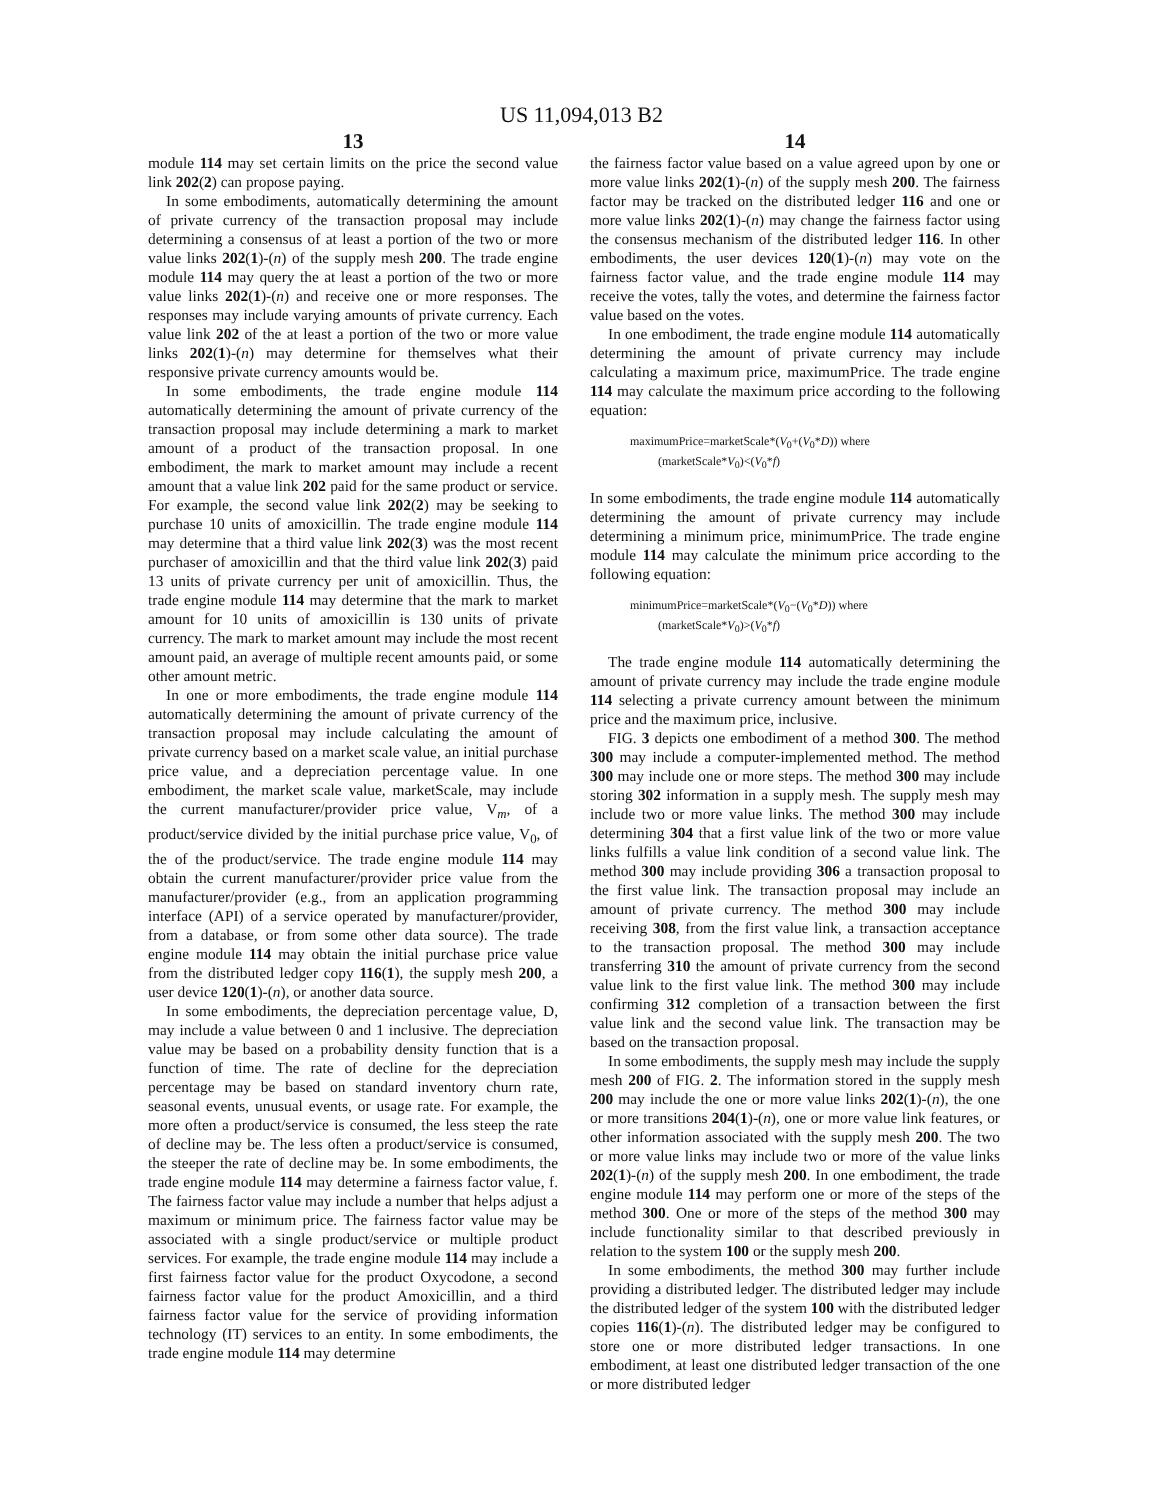US 11,094,013 B2
13
module 114 may set certain limits on the price the second value link 202(2) can propose paying.
In some embodiments, automatically determining the amount of private currency of the transaction proposal may include determining a consensus of at least a portion of the two or more value links 202(1)-(n) of the supply mesh 200. The trade engine module 114 may query the at least a portion of the two or more value links 202(1)-(n) and receive one or more responses. The responses may include varying amounts of private currency. Each value link 202 of the at least a portion of the two or more value links 202(1)-(n) may determine for themselves what their responsive private currency amounts would be.
In some embodiments, the trade engine module 114 automatically determining the amount of private currency of the transaction proposal may include determining a mark to market amount of a product of the transaction proposal. In one embodiment, the mark to market amount may include a recent amount that a value link 202 paid for the same product or service. For example, the second value link 202(2) may be seeking to purchase 10 units of amoxicillin. The trade engine module 114 may determine that a third value link 202(3) was the most recent purchaser of amoxicillin and that the third value link 202(3) paid 13 units of private currency per unit of amoxicillin. Thus, the trade engine module 114 may determine that the mark to market amount for 10 units of amoxicillin is 130 units of private currency. The mark to market amount may include the most recent amount paid, an average of multiple recent amounts paid, or some other amount metric.
In one or more embodiments, the trade engine module 114 automatically determining the amount of private currency of the transaction proposal may include calculating the amount of private currency based on a market scale value, an initial purchase price value, and a depreciation percentage value. In one embodiment, the market scale value, marketScale, may include the current manufacturer/provider price value, V<sub>m</sub>, of a product/service divided by the initial purchase price value, V<sub>0</sub>, of the of the product/service. The trade engine module 114 may obtain the current manufacturer/provider price value from the manufacturer/provider (e.g., from an application programming interface (API) of a service operated by manufacturer/provider, from a database, or from some other data source). The trade engine module 114 may obtain the initial purchase price value from the distributed ledger copy 116(1), the supply mesh 200, a user device 120(1)-(n), or another data source.
In some embodiments, the depreciation percentage value, D, may include a value between 0 and 1 inclusive. The depreciation value may be based on a probability density function that is a function of time. The rate of decline for the depreciation percentage may be based on standard inventory churn rate, seasonal events, unusual events, or usage rate. For example, the more often a product/service is consumed, the less steep the rate of decline may be. The less often a product/service is consumed, the steeper the rate of decline may be. In some embodiments, the trade engine module 114 may determine a fairness factor value, f. The fairness factor value may include a number that helps adjust a maximum or minimum price. The fairness factor value may be associated with a single product/service or multiple product services. For example, the trade engine module 114 may include a first fairness factor value for the product Oxycodone, a second fairness factor value for the product Amoxicillin, and a third fairness factor value for the service of providing information technology (IT) services to an entity. In some embodiments, the trade engine module 114 may determine
14
the fairness factor value based on a value agreed upon by one or more value links 202(1)-(n) of the supply mesh 200. The fairness factor may be tracked on the distributed ledger 116 and one or more value links 202(1)-(n) may change the fairness factor using the consensus mechanism of the distributed ledger 116. In other embodiments, the user devices 120(1)-(n) may vote on the fairness factor value, and the trade engine module 114 may receive the votes, tally the votes, and determine the fairness factor value based on the votes.
In one embodiment, the trade engine module 114 automatically determining the amount of private currency may include calculating a maximum price, maximumPrice. The trade engine 114 may calculate the maximum price according to the following equation:
maximumPrice=marketScale*(V<sub>0</sub>+(V<sub>0</sub>*D)) where
(marketScale*V<sub>0</sub>)<(V<sub>0</sub>*f)
In some embodiments, the trade engine module 114 automatically determining the amount of private currency may include determining a minimum price, minimumPrice. The trade engine module 114 may calculate the minimum price according to the following equation:
minimumPrice=marketScale*(V<sub>0</sub>−(V<sub>0</sub>*D)) where
(marketScale*V<sub>0</sub>)>(V<sub>0</sub>*f)
The trade engine module 114 automatically determining the amount of private currency may include the trade engine module 114 selecting a private currency amount between the minimum price and the maximum price, inclusive.
FIG. 3 depicts one embodiment of a method 300. The method 300 may include a computer-implemented method. The method 300 may include one or more steps. The method 300 may include storing 302 information in a supply mesh. The supply mesh may include two or more value links. The method 300 may include determining 304 that a first value link of the two or more value links fulfills a value link condition of a second value link. The method 300 may include providing 306 a transaction proposal to the first value link. The transaction proposal may include an amount of private currency. The method 300 may include receiving 308, from the first value link, a transaction acceptance to the transaction proposal. The method 300 may include transferring 310 the amount of private currency from the second value link to the first value link. The method 300 may include confirming 312 completion of a transaction between the first value link and the second value link. The transaction may be based on the transaction proposal.
In some embodiments, the supply mesh may include the supply mesh 200 of FIG. 2. The information stored in the supply mesh 200 may include the one or more value links 202(1)-(n), the one or more transitions 204(1)-(n), one or more value link features, or other information associated with the supply mesh 200. The two or more value links may include two or more of the value links 202(1)-(n) of the supply mesh 200. In one embodiment, the trade engine module 114 may perform one or more of the steps of the method 300. One or more of the steps of the method 300 may include functionality similar to that described previously in relation to the system 100 or the supply mesh 200.
In some embodiments, the method 300 may further include providing a distributed ledger. The distributed ledger may include the distributed ledger of the system 100 with the distributed ledger copies 116(1)-(n). The distributed ledger may be configured to store one or more distributed ledger transactions. In one embodiment, at least one distributed ledger transaction of the one or more distributed ledger